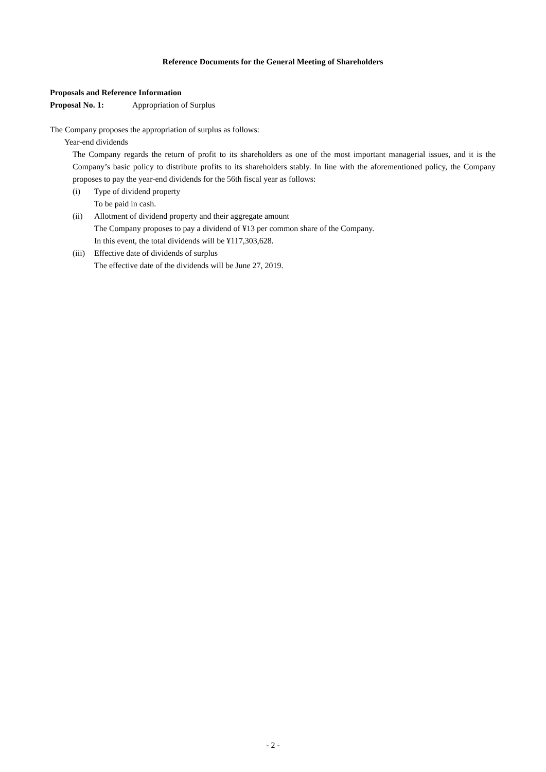Reference Documents for the General Meeting of Shareholders
Proposals and Reference Information
Proposal No. 1: Appropriation of Surplus
The Company proposes the appropriation of surplus as follows:
Year-end dividends
The Company regards the return of profit to its shareholders as one of the most important managerial issues, and it is the Company’s basic policy to distribute profits to its shareholders stably. In line with the aforementioned policy, the Company proposes to pay the year-end dividends for the 56th fiscal year as follows:
(i) Type of dividend property
To be paid in cash.
(ii) Allotment of dividend property and their aggregate amount
The Company proposes to pay a dividend of ¥13 per common share of the Company.
In this event, the total dividends will be ¥117,303,628.
(iii)
Effective date of dividends of surplus
The effective date of the dividends will be June 27, 2019.
- 2 -